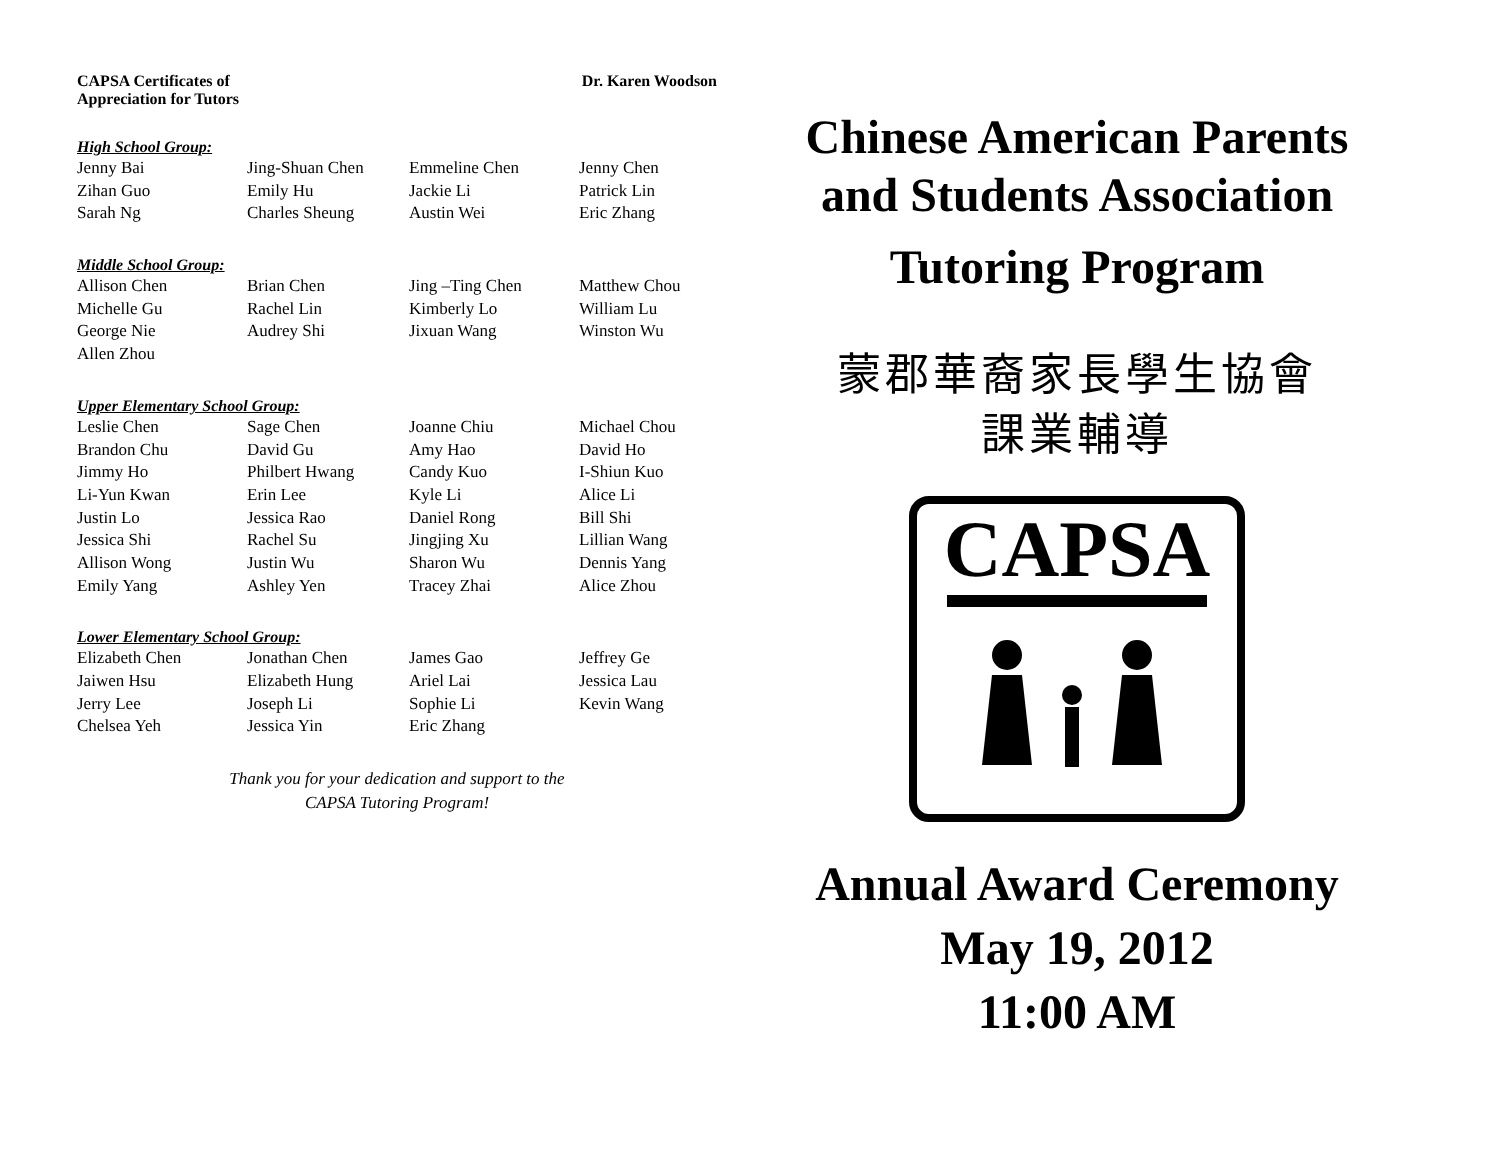CAPSA Certificates of
Appreciation for Tutors
Dr. Karen Woodson
High School Group:
| Jenny Bai | Jing-Shuan Chen | Emmeline Chen | Jenny Chen |
| Zihan Guo | Emily Hu | Jackie Li | Patrick Lin |
| Sarah Ng | Charles Sheung | Austin Wei | Eric Zhang |
Middle School Group:
| Allison Chen | Brian Chen | Jing –Ting Chen | Matthew Chou |
| Michelle Gu | Rachel Lin | Kimberly Lo | William Lu |
| George Nie | Audrey Shi | Jixuan Wang | Winston Wu |
| Allen Zhou | | | |
Upper Elementary School Group:
| Leslie Chen | Sage Chen | Joanne Chiu | Michael Chou |
| Brandon Chu | David Gu | Amy Hao | David Ho |
| Jimmy Ho | Philbert Hwang | Candy Kuo | I-Shiun Kuo |
| Li-Yun Kwan | Erin Lee | Kyle Li | Alice Li |
| Justin Lo | Jessica Rao | Daniel Rong | Bill Shi |
| Jessica Shi | Rachel Su | Jingjing Xu | Lillian Wang |
| Allison Wong | Justin Wu | Sharon Wu | Dennis Yang |
| Emily Yang | Ashley Yen | Tracey Zhai | Alice Zhou |
Lower Elementary School Group:
| Elizabeth Chen | Jonathan Chen | James Gao | Jeffrey Ge |
| Jaiwen Hsu | Elizabeth Hung | Ariel Lai | Jessica Lau |
| Jerry Lee | Joseph Li | Sophie Li | Kevin Wang |
| Chelsea Yeh | Jessica Yin | Eric Zhang | |
Thank you for your dedication and support to the
CAPSA Tutoring Program!
Chinese American Parents
and Students Association
Tutoring Program
蒙郡華裔家長學生協會
課業輔導
CAPSA
Annual Award Ceremony
May 19, 2012
11:00 AM